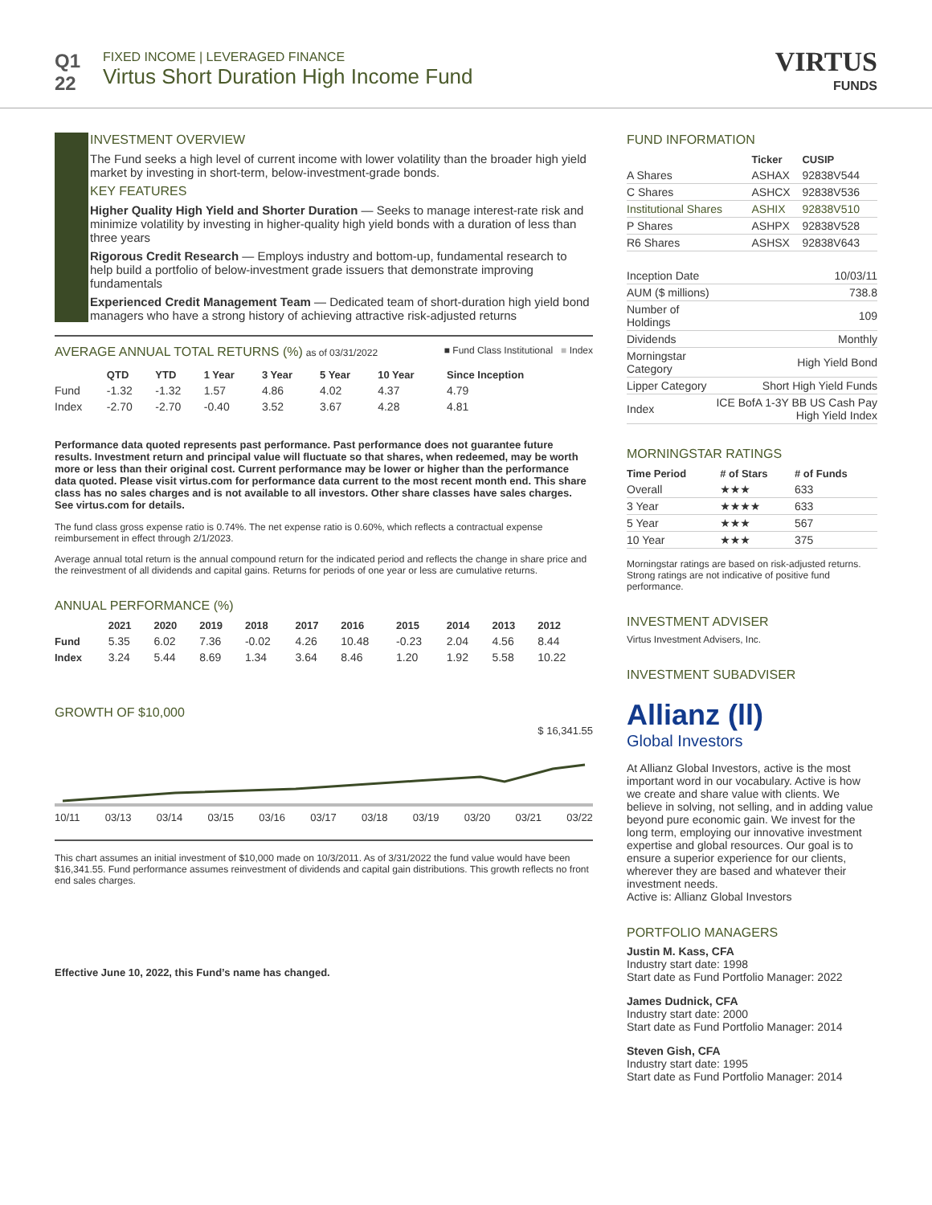Q1
22
FIXED INCOME | LEVERAGED FINANCE
Virtus Short Duration High Income Fund
VIRTUS
FUNDS
INVESTMENT OVERVIEW
The Fund seeks a high level of current income with lower volatility than the broader high yield market by investing in short-term, below-investment-grade bonds.
KEY FEATURES
Higher Quality High Yield and Shorter Duration — Seeks to manage interest-rate risk and minimize volatility by investing in higher-quality high yield bonds with a duration of less than three years
Rigorous Credit Research — Employs industry and bottom-up, fundamental research to help build a portfolio of below-investment grade issuers that demonstrate improving fundamentals
Experienced Credit Management Team — Dedicated team of short-duration high yield bond managers who have a strong history of achieving attractive risk-adjusted returns
AVERAGE ANNUAL TOTAL RETURNS (%) as of 03/31/2022 ■ Fund Class Institutional ■ Index
| | QTD | YTD | 1 Year | 3 Year | 5 Year | 10 Year | Since Inception |
| --- | --- | --- | --- | --- | --- | --- | --- |
| Fund | -1.32 | -1.32 | 1.57 | 4.86 | 4.02 | 4.37 | 4.79 |
| Index | -2.70 | -2.70 | -0.40 | 3.52 | 3.67 | 4.28 | 4.81 |
Performance data quoted represents past performance. Past performance does not guarantee future results. Investment return and principal value will fluctuate so that shares, when redeemed, may be worth more or less than their original cost. Current performance may be lower or higher than the performance data quoted. Please visit virtus.com for performance data current to the most recent month end. This share class has no sales charges and is not available to all investors. Other share classes have sales charges. See virtus.com for details.
The fund class gross expense ratio is 0.74%. The net expense ratio is 0.60%, which reflects a contractual expense reimbursement in effect through 2/1/2023.
Average annual total return is the annual compound return for the indicated period and reflects the change in share price and the reinvestment of all dividends and capital gains. Returns for periods of one year or less are cumulative returns.
ANNUAL PERFORMANCE (%)
| | 2021 | 2020 | 2019 | 2018 | 2017 | 2016 | 2015 | 2014 | 2013 | 2012 |
| --- | --- | --- | --- | --- | --- | --- | --- | --- | --- | --- |
| Fund | 5.35 | 6.02 | 7.36 | -0.02 | 4.26 | 10.48 | -0.23 | 2.04 | 4.56 | 8.44 |
| Index | 3.24 | 5.44 | 8.69 | 1.34 | 3.64 | 8.46 | 1.20 | 1.92 | 5.58 | 10.22 |
GROWTH OF $10,000
$ 16,341.55
10/11 03/13 03/14 03/15 03/16 03/17 03/18 03/19 03/20 03/21 03/22
This chart assumes an initial investment of $10,000 made on 10/3/2011. As of 3/31/2022 the fund value would have been $16,341.55. Fund performance assumes reinvestment of dividends and capital gain distributions. This growth reflects no front end sales charges.
Effective June 10, 2022, this Fund’s name has changed.
FUND INFORMATION
| | Ticker | CUSIP |
| --- | --- | --- |
| A Shares | ASHAX | 92838V544 |
| C Shares | ASHCX | 92838V536 |
| Institutional Shares | ASHIX | 92838V510 |
| P Shares | ASHPX | 92838V528 |
| R6 Shares | ASHSX | 92838V643 |
| Inception Date | 10/03/11 |
| AUM ($ millions) | 738.8 |
| Number of Holdings | 109 |
| Dividends | Monthly |
| Morningstar Category | High Yield Bond |
| Lipper Category | Short High Yield Funds |
| Index | ICE BofA 1-3Y BB US Cash Pay High Yield Index |
MORNINGSTAR RATINGS
| Time Period | # of Stars | # of Funds |
| --- | --- | --- |
| Overall | ★★★ | 633 |
| 3 Year | ★★★★ | 633 |
| 5 Year | ★★★ | 567 |
| 10 Year | ★★★ | 375 |
Morningstar ratings are based on risk-adjusted returns. Strong ratings are not indicative of positive fund performance.
INVESTMENT ADVISER
Virtus Investment Advisers, Inc.
INVESTMENT SUBADVISER
Allianz (ll)
Global Investors
At Allianz Global Investors, active is the most important word in our vocabulary. Active is how we create and share value with clients. We believe in solving, not selling, and in adding value beyond pure economic gain. We invest for the long term, employing our innovative investment expertise and global resources. Our goal is to ensure a superior experience for our clients, wherever they are based and whatever their investment needs.
Active is: Allianz Global Investors
PORTFOLIO MANAGERS
Justin M. Kass, CFA
Industry start date: 1998
Start date as Fund Portfolio Manager: 2022
James Dudnick, CFA
Industry start date: 2000
Start date as Fund Portfolio Manager: 2014
Steven Gish, CFA
Industry start date: 1995
Start date as Fund Portfolio Manager: 2014